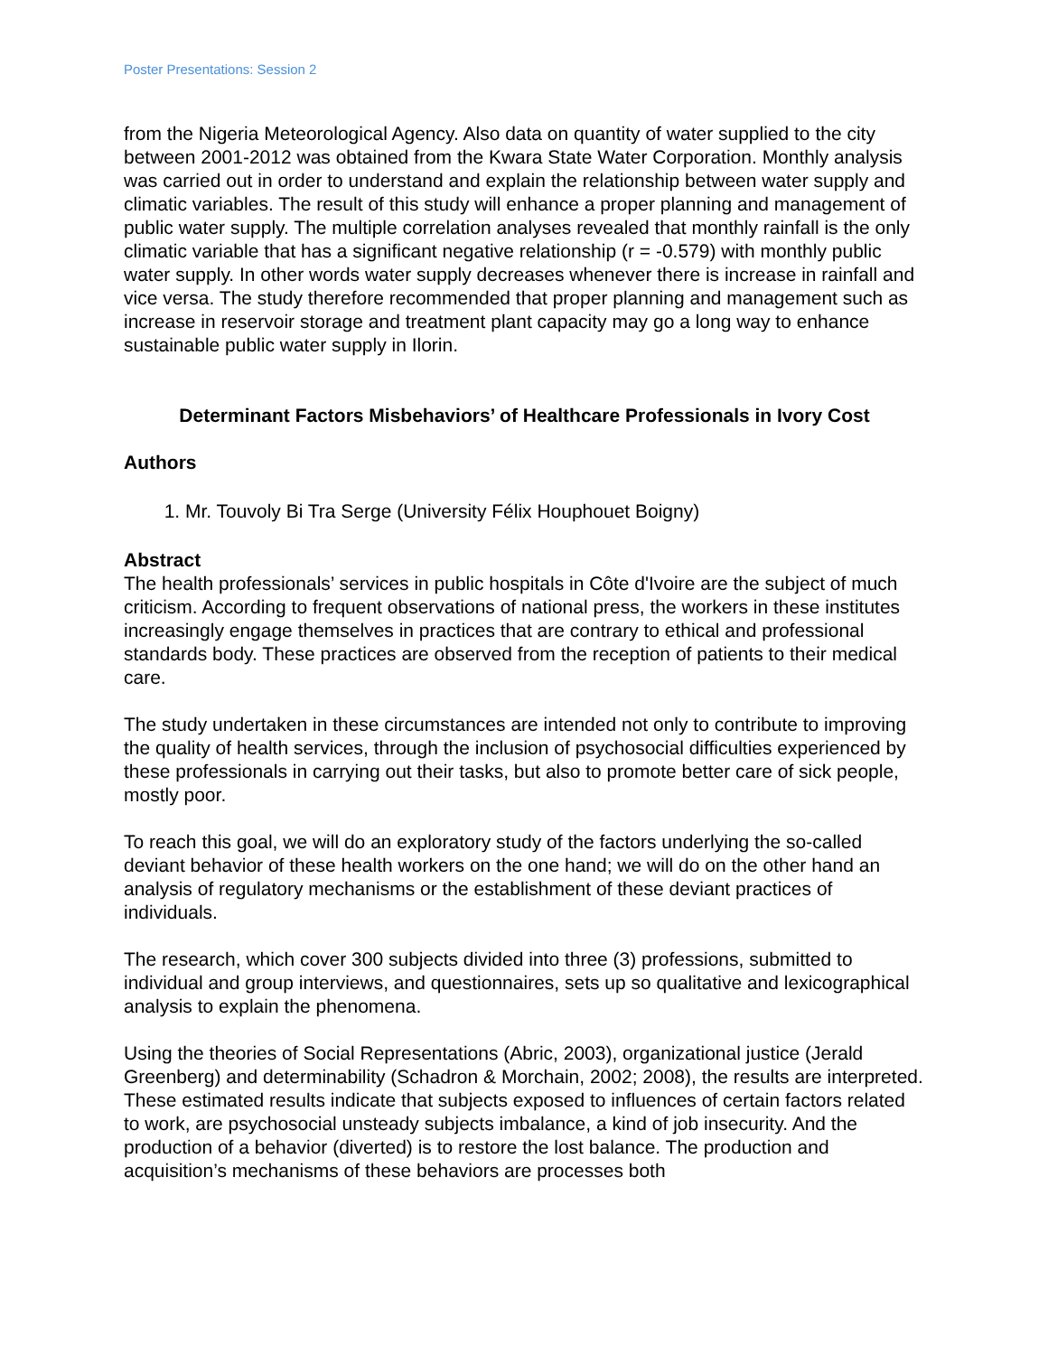Poster Presentations: Session 2
from the Nigeria Meteorological Agency. Also data on quantity of water supplied to the city between 2001-2012 was obtained from the Kwara State Water Corporation. Monthly analysis was carried out in order to understand and explain the relationship between water supply and climatic variables. The result of this study will enhance a proper planning and management of public water supply. The multiple correlation analyses revealed that monthly rainfall is the only climatic variable that has a significant negative relationship (r = -0.579) with monthly public water supply. In other words water supply decreases whenever there is increase in rainfall and vice versa. The study therefore recommended that proper planning and management such as increase in reservoir storage and treatment plant capacity may go a long way to enhance sustainable public water supply in Ilorin.
Determinant Factors Misbehaviors’ of Healthcare Professionals in Ivory Cost
Authors
1. Mr. Touvoly Bi Tra Serge (University Félix Houphouet Boigny)
Abstract
The health professionals’ services in public hospitals in Côte d'Ivoire are the subject of much criticism. According to frequent observations of national press, the workers in these institutes increasingly engage themselves in practices that are contrary to ethical and professional standards body. These practices are observed from the reception of patients to their medical care.
The study undertaken in these circumstances are intended not only to contribute to improving the quality of health services, through the inclusion of psychosocial difficulties experienced by these professionals in carrying out their tasks, but also to promote better care of sick people, mostly poor.
To reach this goal, we will do an exploratory study of the factors underlying the so-called deviant behavior of these health workers on the one hand; we will do on the other hand an analysis of regulatory mechanisms or the establishment of these deviant practices of individuals.
The research, which cover 300 subjects divided into three (3) professions, submitted to individual and group interviews, and questionnaires, sets up so qualitative and lexicographical analysis to explain the phenomena.
Using the theories of Social Representations (Abric, 2003), organizational justice (Jerald Greenberg) and determinability (Schadron & Morchain, 2002; 2008), the results are interpreted. These estimated results indicate that subjects exposed to influences of certain factors related to work, are psychosocial unsteady subjects imbalance, a kind of job insecurity. And the production of a behavior (diverted) is to restore the lost balance. The production and acquisition’s mechanisms of these behaviors are processes both